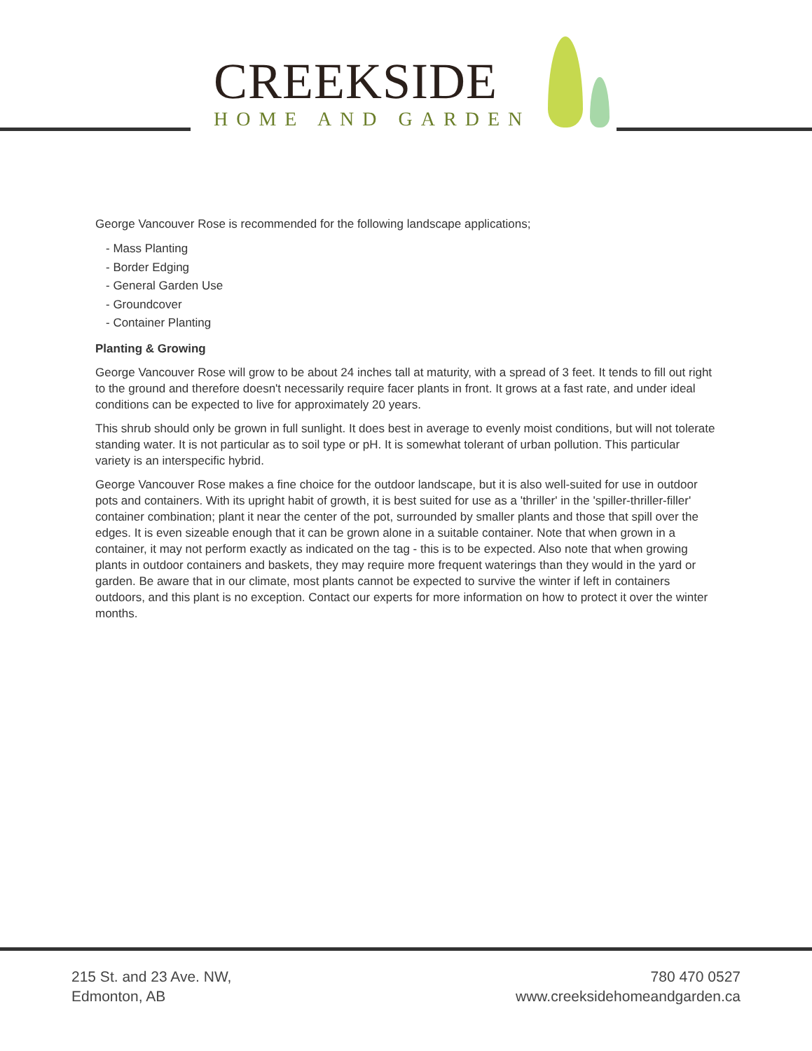CREEKSIDE
HOME AND GARDEN
George Vancouver Rose is recommended for the following landscape applications;
- Mass Planting
- Border Edging
- General Garden Use
- Groundcover
- Container Planting
Planting & Growing
George Vancouver Rose will grow to be about 24 inches tall at maturity, with a spread of 3 feet. It tends to fill out right to the ground and therefore doesn't necessarily require facer plants in front. It grows at a fast rate, and under ideal conditions can be expected to live for approximately 20 years.
This shrub should only be grown in full sunlight. It does best in average to evenly moist conditions, but will not tolerate standing water. It is not particular as to soil type or pH. It is somewhat tolerant of urban pollution. This particular variety is an interspecific hybrid.
George Vancouver Rose makes a fine choice for the outdoor landscape, but it is also well-suited for use in outdoor pots and containers. With its upright habit of growth, it is best suited for use as a 'thriller' in the 'spiller-thriller-filler' container combination; plant it near the center of the pot, surrounded by smaller plants and those that spill over the edges. It is even sizeable enough that it can be grown alone in a suitable container. Note that when grown in a container, it may not perform exactly as indicated on the tag - this is to be expected. Also note that when growing plants in outdoor containers and baskets, they may require more frequent waterings than they would in the yard or garden. Be aware that in our climate, most plants cannot be expected to survive the winter if left in containers outdoors, and this plant is no exception. Contact our experts for more information on how to protect it over the winter months.
215 St. and 23 Ave. NW,
Edmonton, AB
780 470 0527
www.creeksidehomeandgarden.ca